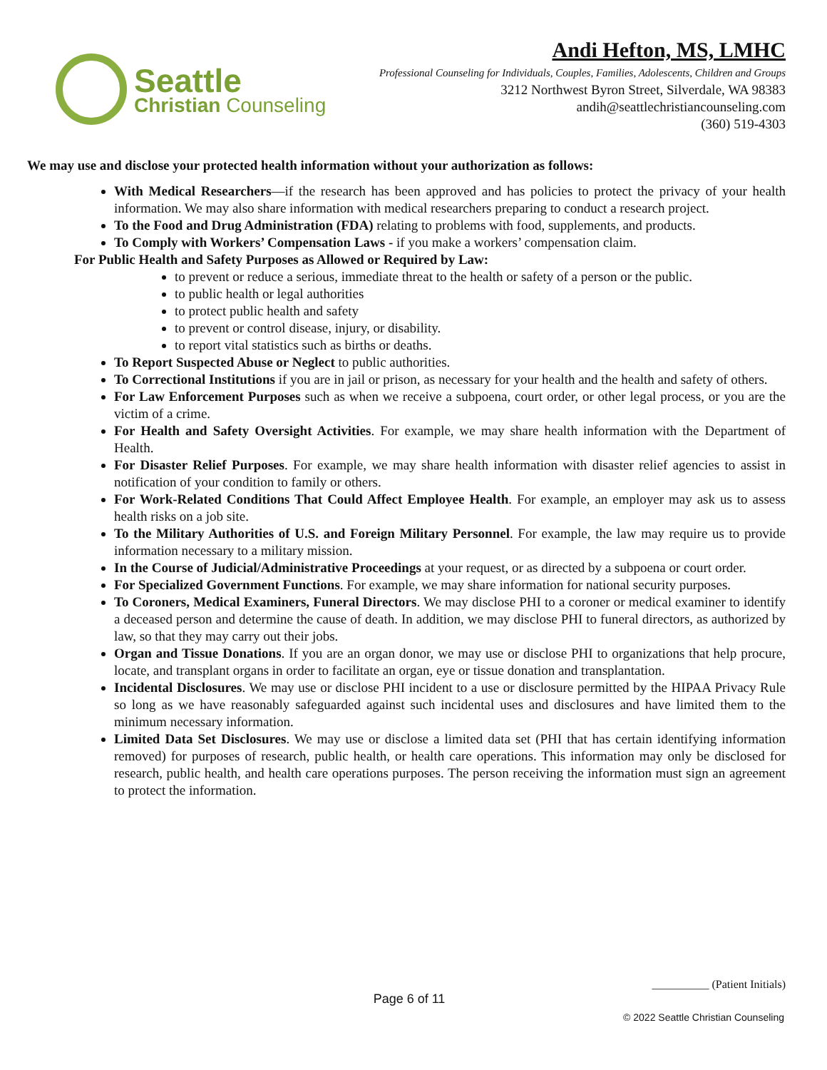Seattle
Christian Counseling
Andi Hefton, MS, LMHC
Professional Counseling for Individuals, Couples, Families, Adolescents, Children and Groups
3212 Northwest Byron Street, Silverdale, WA 98383
andih@seattlechristiancounseling.com
(360) 519-4303
We may use and disclose your protected health information without your authorization as follows:
With Medical Researchers—if the research has been approved and has policies to protect the privacy of your health information. We may also share information with medical researchers preparing to conduct a research project.
To the Food and Drug Administration (FDA) relating to problems with food, supplements, and products.
To Comply with Workers’ Compensation Laws - if you make a workers’ compensation claim.
For Public Health and Safety Purposes as Allowed or Required by Law:
to prevent or reduce a serious, immediate threat to the health or safety of a person or the public.
to public health or legal authorities
to protect public health and safety
to prevent or control disease, injury, or disability.
to report vital statistics such as births or deaths.
To Report Suspected Abuse or Neglect to public authorities.
To Correctional Institutions if you are in jail or prison, as necessary for your health and the health and safety of others.
For Law Enforcement Purposes such as when we receive a subpoena, court order, or other legal process, or you are the victim of a crime.
For Health and Safety Oversight Activities. For example, we may share health information with the Department of Health.
For Disaster Relief Purposes. For example, we may share health information with disaster relief agencies to assist in notification of your condition to family or others.
For Work-Related Conditions That Could Affect Employee Health. For example, an employer may ask us to assess health risks on a job site.
To the Military Authorities of U.S. and Foreign Military Personnel. For example, the law may require us to provide information necessary to a military mission.
In the Course of Judicial/Administrative Proceedings at your request, or as directed by a subpoena or court order.
For Specialized Government Functions. For example, we may share information for national security purposes.
To Coroners, Medical Examiners, Funeral Directors. We may disclose PHI to a coroner or medical examiner to identify a deceased person and determine the cause of death. In addition, we may disclose PHI to funeral directors, as authorized by law, so that they may carry out their jobs.
Organ and Tissue Donations. If you are an organ donor, we may use or disclose PHI to organizations that help procure, locate, and transplant organs in order to facilitate an organ, eye or tissue donation and transplantation.
Incidental Disclosures. We may use or disclose PHI incident to a use or disclosure permitted by the HIPAA Privacy Rule so long as we have reasonably safeguarded against such incidental uses and disclosures and have limited them to the minimum necessary information.
Limited Data Set Disclosures. We may use or disclose a limited data set (PHI that has certain identifying information removed) for purposes of research, public health, or health care operations. This information may only be disclosed for research, public health, and health care operations purposes. The person receiving the information must sign an agreement to protect the information.
__________ (Patient Initials)
Page 6 of 11
© 2022 Seattle Christian Counseling